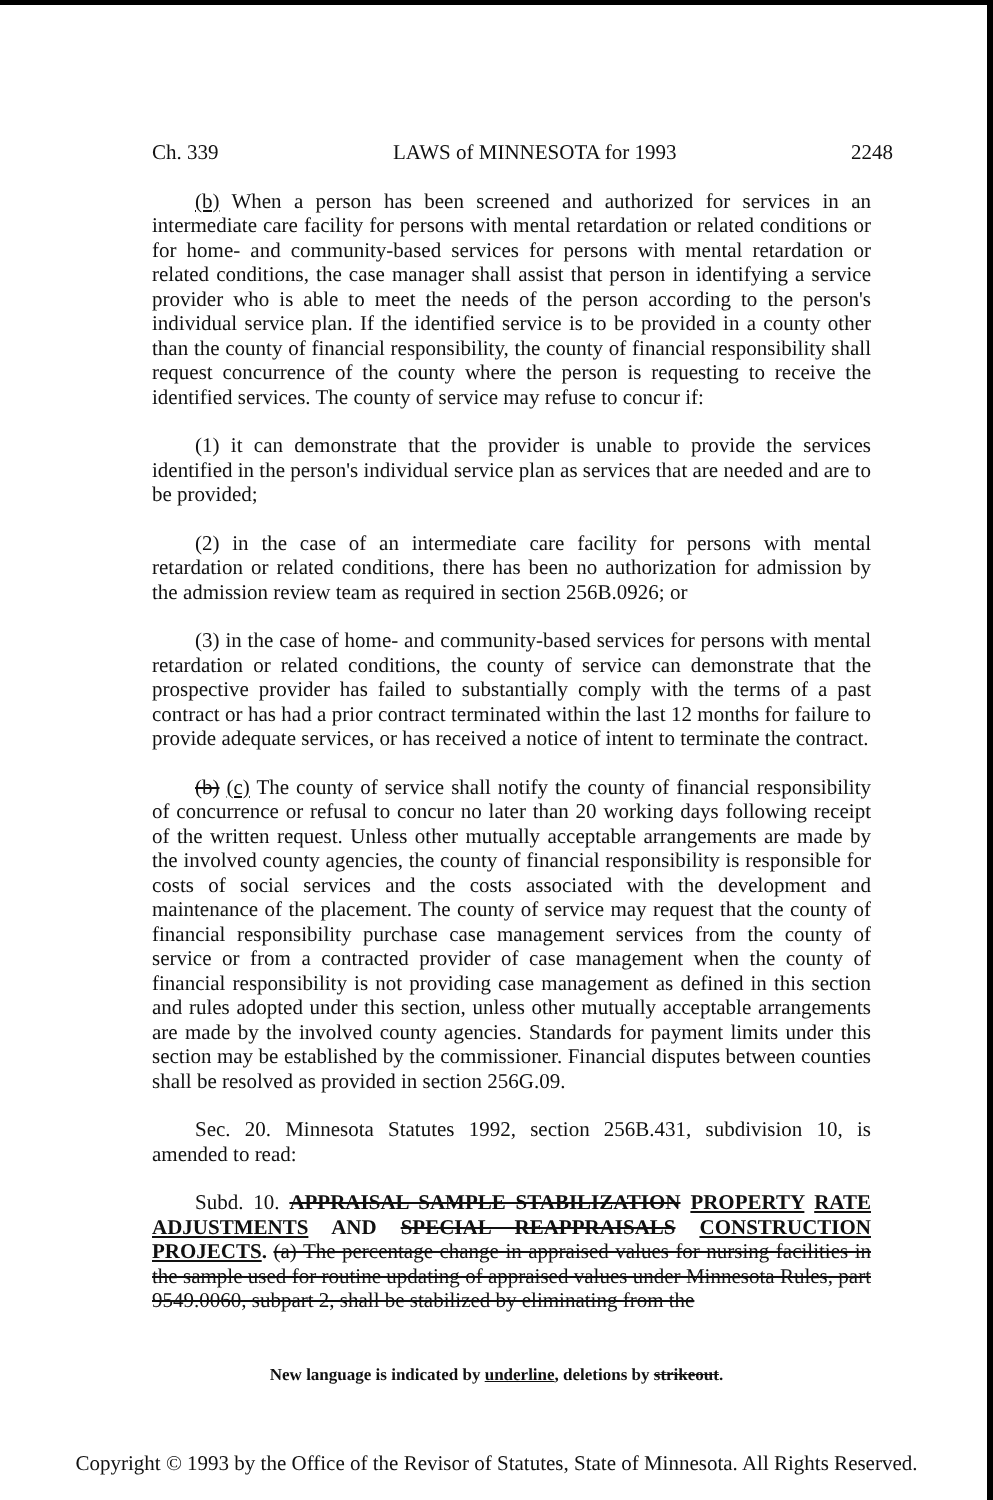Ch. 339 LAWS of MINNESOTA for 1993 2248
(b) When a person has been screened and authorized for services in an intermediate care facility for persons with mental retardation or related conditions or for home- and community-based services for persons with mental retardation or related conditions, the case manager shall assist that person in identifying a service provider who is able to meet the needs of the person according to the person's individual service plan. If the identified service is to be provided in a county other than the county of financial responsibility, the county of financial responsibility shall request concurrence of the county where the person is requesting to receive the identified services. The county of service may refuse to concur if:
(1) it can demonstrate that the provider is unable to provide the services identified in the person's individual service plan as services that are needed and are to be provided;
(2) in the case of an intermediate care facility for persons with mental retardation or related conditions, there has been no authorization for admission by the admission review team as required in section 256B.0926; or
(3) in the case of home- and community-based services for persons with mental retardation or related conditions, the county of service can demonstrate that the prospective provider has failed to substantially comply with the terms of a past contract or has had a prior contract terminated within the last 12 months for failure to provide adequate services, or has received a notice of intent to terminate the contract.
(b) (c) The county of service shall notify the county of financial responsibility of concurrence or refusal to concur no later than 20 working days following receipt of the written request. Unless other mutually acceptable arrangements are made by the involved county agencies, the county of financial responsibility is responsible for costs of social services and the costs associated with the development and maintenance of the placement. The county of service may request that the county of financial responsibility purchase case management services from the county of service or from a contracted provider of case management when the county of financial responsibility is not providing case management as defined in this section and rules adopted under this section, unless other mutually acceptable arrangements are made by the involved county agencies. Standards for payment limits under this section may be established by the commissioner. Financial disputes between counties shall be resolved as provided in section 256G.09.
Sec. 20. Minnesota Statutes 1992, section 256B.431, subdivision 10, is amended to read:
Subd. 10. APPRAISAL SAMPLE STABILIZATION PROPERTY RATE ADJUSTMENTS AND SPECIAL REAPPRAISALS CONSTRUCTION PROJECTS. (a) The percentage change in appraised values for nursing facilities in the sample used for routine updating of appraised values under Minnesota Rules, part 9549.0060, subpart 2, shall be stabilized by eliminating from the
New language is indicated by underline, deletions by strikeout.
Copyright © 1993 by the Office of the Revisor of Statutes, State of Minnesota. All Rights Reserved.